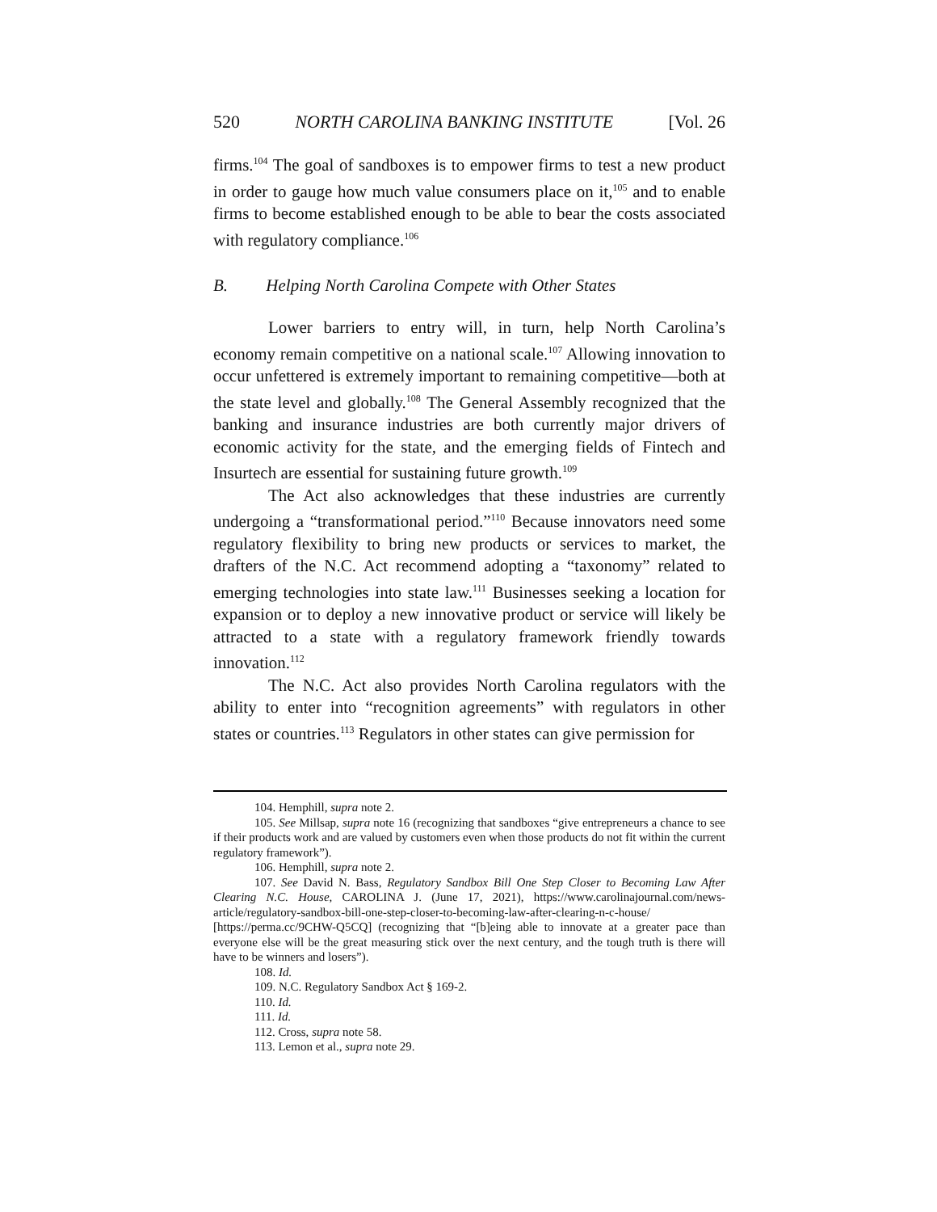520 NORTH CAROLINA BANKING INSTITUTE [Vol. 26
firms.<sup>104</sup> The goal of sandboxes is to empower firms to test a new product in order to gauge how much value consumers place on it,<sup>105</sup> and to enable firms to become established enough to be able to bear the costs associated with regulatory compliance.<sup>106</sup>
B. Helping North Carolina Compete with Other States
Lower barriers to entry will, in turn, help North Carolina’s economy remain competitive on a national scale.<sup>107</sup> Allowing innovation to occur unfettered is extremely important to remaining competitive—both at the state level and globally.<sup>108</sup> The General Assembly recognized that the banking and insurance industries are both currently major drivers of economic activity for the state, and the emerging fields of Fintech and Insurtech are essential for sustaining future growth.<sup>109</sup>
The Act also acknowledges that these industries are currently undergoing a “transformational period.”<sup>110</sup> Because innovators need some regulatory flexibility to bring new products or services to market, the drafters of the N.C. Act recommend adopting a “taxonomy” related to emerging technologies into state law.<sup>111</sup> Businesses seeking a location for expansion or to deploy a new innovative product or service will likely be attracted to a state with a regulatory framework friendly towards innovation.<sup>112</sup>
The N.C. Act also provides North Carolina regulators with the ability to enter into “recognition agreements” with regulators in other states or countries.<sup>113</sup> Regulators in other states can give permission for
104. Hemphill, supra note 2.
105. See Millsap, supra note 16 (recognizing that sandboxes “give entrepreneurs a chance to see if their products work and are valued by customers even when those products do not fit within the current regulatory framework”).
106. Hemphill, supra note 2.
107. See David N. Bass, Regulatory Sandbox Bill One Step Closer to Becoming Law After Clearing N.C. House, CAROLINA J. (June 17, 2021), https://www.carolinajournal.com/news-article/regulatory-sandbox-bill-one-step-closer-to-becoming-law-after-clearing-n-c-house/ [https://perma.cc/9CHW-Q5CQ] (recognizing that “[b]eing able to innovate at a greater pace than everyone else will be the great measuring stick over the next century, and the tough truth is there will have to be winners and losers”).
108. Id.
109. N.C. Regulatory Sandbox Act § 169-2.
110. Id.
111. Id.
112. Cross, supra note 58.
113. Lemon et al., supra note 29.